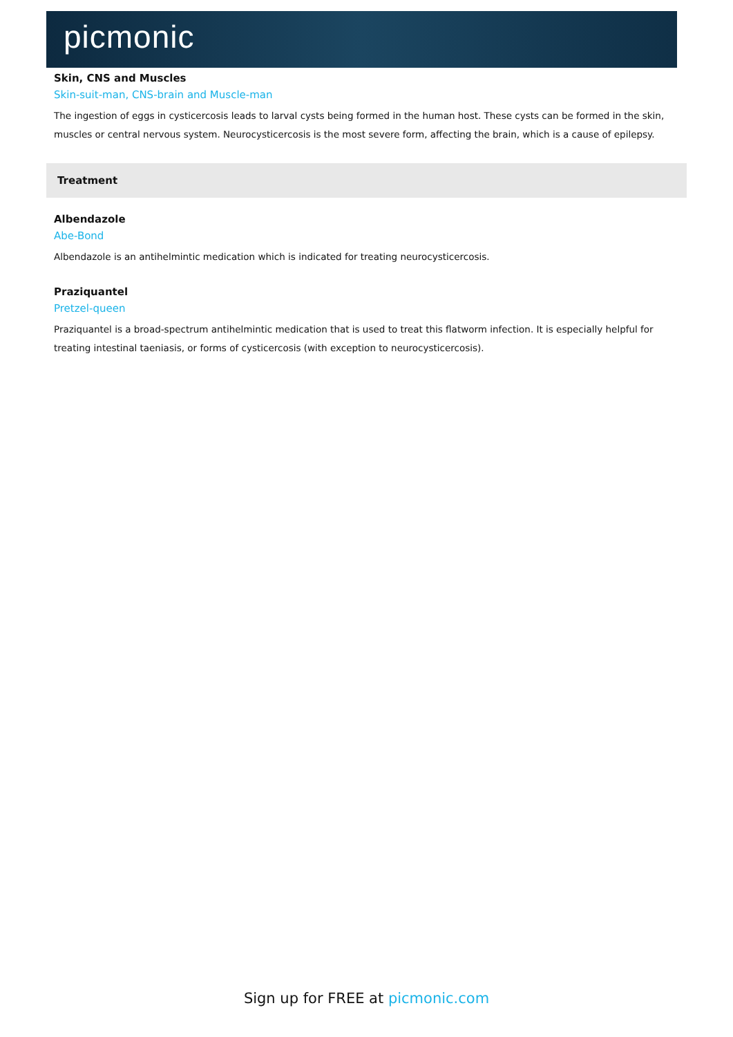picmonic
Skin, CNS and Muscles
Skin-suit-man, CNS-brain and Muscle-man
The ingestion of eggs in cysticercosis leads to larval cysts being formed in the human host. These cysts can be formed in the skin, muscles or central nervous system. Neurocysticercosis is the most severe form, affecting the brain, which is a cause of epilepsy.
Treatment
Albendazole
Abe-Bond
Albendazole is an antihelmintic medication which is indicated for treating neurocysticercosis.
Praziquantel
Pretzel-queen
Praziquantel is a broad-spectrum antihelmintic medication that is used to treat this flatworm infection. It is especially helpful for treating intestinal taeniasis, or forms of cysticercosis (with exception to neurocysticercosis).
Sign up for FREE at picmonic.com